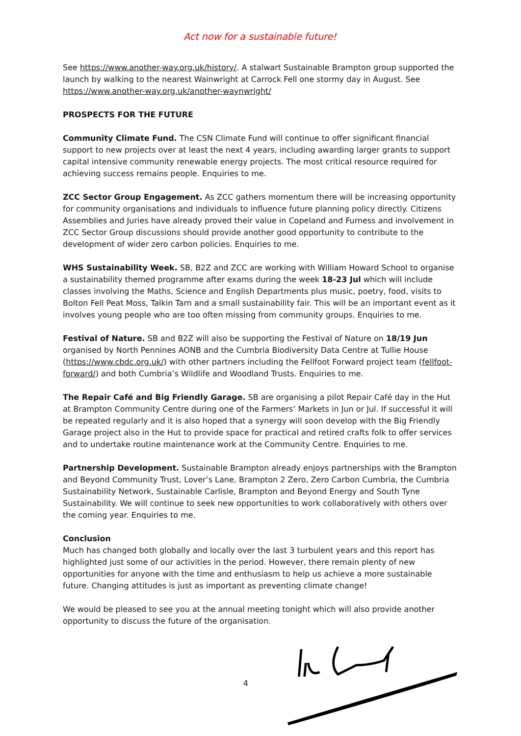Act now for a sustainable future!
See https://www.another-way.org.uk/history/. A stalwart Sustainable Brampton group supported the launch by walking to the nearest Wainwright at Carrock Fell one stormy day in August. See https://www.another-way.org.uk/another-waynwright/
PROSPECTS FOR THE FUTURE
Community Climate Fund. The CSN Climate Fund will continue to offer significant financial support to new projects over at least the next 4 years, including awarding larger grants to support capital intensive community renewable energy projects. The most critical resource required for achieving success remains people. Enquiries to me.
ZCC Sector Group Engagement. As ZCC gathers momentum there will be increasing opportunity for community organisations and individuals to influence future planning policy directly. Citizens Assemblies and Juries have already proved their value in Copeland and Furness and involvement in ZCC Sector Group discussions should provide another good opportunity to contribute to the development of wider zero carbon policies. Enquiries to me.
WHS Sustainability Week. SB, B2Z and ZCC are working with William Howard School to organise a sustainability themed programme after exams during the week 18-23 Jul which will include classes involving the Maths, Science and English Departments plus music, poetry, food, visits to Bolton Fell Peat Moss, Talkin Tarn and a small sustainability fair. This will be an important event as it involves young people who are too often missing from community groups. Enquiries to me.
Festival of Nature. SB and B2Z will also be supporting the Festival of Nature on 18/19 Jun organised by North Pennines AONB and the Cumbria Biodiversity Data Centre at Tullie House (https://www.cbdc.org.uk/) with other partners including the Fellfoot Forward project team (fellfoot-forward/) and both Cumbria’s Wildlife and Woodland Trusts. Enquiries to me.
The Repair Café and Big Friendly Garage. SB are organising a pilot Repair Café day in the Hut at Brampton Community Centre during one of the Farmers’ Markets in Jun or Jul. If successful it will be repeated regularly and it is also hoped that a synergy will soon develop with the Big Friendly Garage project also in the Hut to provide space for practical and retired crafts folk to offer services and to undertake routine maintenance work at the Community Centre. Enquiries to me.
Partnership Development. Sustainable Brampton already enjoys partnerships with the Brampton and Beyond Community Trust, Lover’s Lane, Brampton 2 Zero, Zero Carbon Cumbria, the Cumbria Sustainability Network, Sustainable Carlisle, Brampton and Beyond Energy and South Tyne Sustainability. We will continue to seek new opportunities to work collaboratively with others over the coming year. Enquiries to me.
Conclusion
Much has changed both globally and locally over the last 3 turbulent years and this report has highlighted just some of our activities in the period. However, there remain plenty of new opportunities for anyone with the time and enthusiasm to help us achieve a more sustainable future. Changing attitudes is just as important as preventing climate change!
We would be pleased to see you at the annual meeting tonight which will also provide another opportunity to discuss the future of the organisation.
4